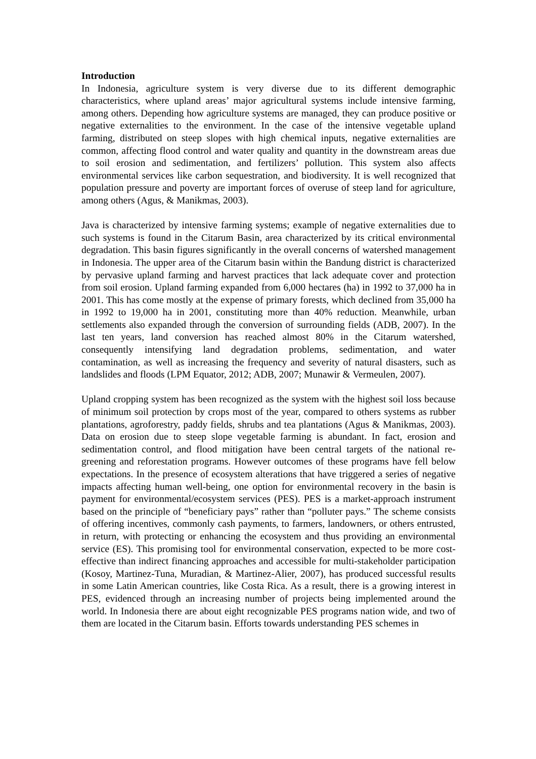Introduction
In Indonesia, agriculture system is very diverse due to its different demographic characteristics, where upland areas’ major agricultural systems include intensive farming, among others. Depending how agriculture systems are managed, they can produce positive or negative externalities to the environment. In the case of the intensive vegetable upland farming, distributed on steep slopes with high chemical inputs, negative externalities are common, affecting flood control and water quality and quantity in the downstream areas due to soil erosion and sedimentation, and fertilizers’ pollution. This system also affects environmental services like carbon sequestration, and biodiversity. It is well recognized that population pressure and poverty are important forces of overuse of steep land for agriculture, among others (Agus, & Manikmas, 2003).
Java is characterized by intensive farming systems; example of negative externalities due to such systems is found in the Citarum Basin, area characterized by its critical environmental degradation. This basin figures significantly in the overall concerns of watershed management in Indonesia. The upper area of the Citarum basin within the Bandung district is characterized by pervasive upland farming and harvest practices that lack adequate cover and protection from soil erosion. Upland farming expanded from 6,000 hectares (ha) in 1992 to 37,000 ha in 2001. This has come mostly at the expense of primary forests, which declined from 35,000 ha in 1992 to 19,000 ha in 2001, constituting more than 40% reduction. Meanwhile, urban settlements also expanded through the conversion of surrounding fields (ADB, 2007). In the last ten years, land conversion has reached almost 80% in the Citarum watershed, consequently intensifying land degradation problems, sedimentation, and water contamination, as well as increasing the frequency and severity of natural disasters, such as landslides and floods (LPM Equator, 2012; ADB, 2007; Munawir & Vermeulen, 2007).
Upland cropping system has been recognized as the system with the highest soil loss because of minimum soil protection by crops most of the year, compared to others systems as rubber plantations, agroforestry, paddy fields, shrubs and tea plantations (Agus & Manikmas, 2003). Data on erosion due to steep slope vegetable farming is abundant. In fact, erosion and sedimentation control, and flood mitigation have been central targets of the national re-greening and reforestation programs. However outcomes of these programs have fell below expectations. In the presence of ecosystem alterations that have triggered a series of negative impacts affecting human well-being, one option for environmental recovery in the basin is payment for environmental/ecosystem services (PES). PES is a market-approach instrument based on the principle of “beneficiary pays” rather than “polluter pays.” The scheme consists of offering incentives, commonly cash payments, to farmers, landowners, or others entrusted, in return, with protecting or enhancing the ecosystem and thus providing an environmental service (ES). This promising tool for environmental conservation, expected to be more cost-effective than indirect financing approaches and accessible for multi-stakeholder participation (Kosoy, Martinez-Tuna, Muradian, & Martinez-Alier, 2007), has produced successful results in some Latin American countries, like Costa Rica. As a result, there is a growing interest in PES, evidenced through an increasing number of projects being implemented around the world. In Indonesia there are about eight recognizable PES programs nation wide, and two of them are located in the Citarum basin. Efforts towards understanding PES schemes in